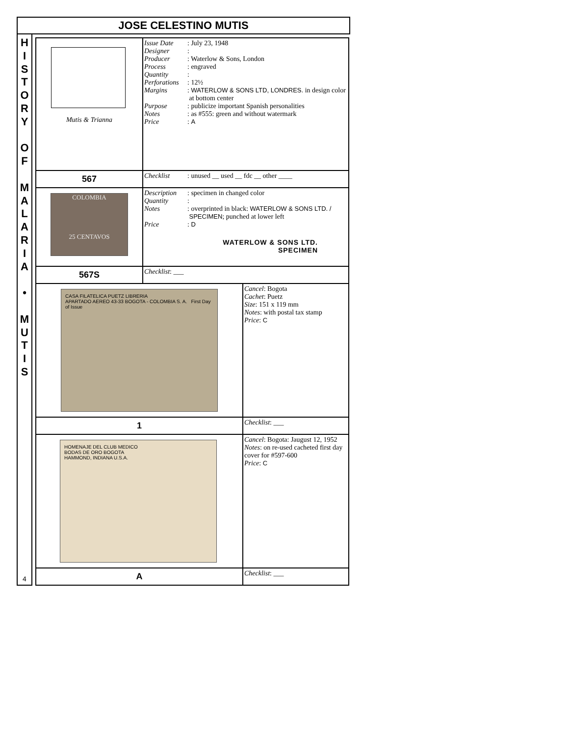JOSE CELESTINO MUTIS
H
I
S
T
O
R
Y
O
F
M
A
L
A
R
I
A
•
M
U
T
I
S
4
| Mutis & Trianna | Issue Date : July 23, 1948 Designer : Producer : Waterlow & Sons, London Process : engraved Quantity : Perforations : 12½ Margins : WATERLOW & SONS LTD, LONDRES. in design color at bottom center Purpose : publicize important Spanish personalities Notes : as #555: green and without watermark Price : A | |
| 567 | Checklist : unused __ used __ fdc __ other ____ | |
| COLOMBIA 25 CENTAVOS | Description : specimen in changed color Quantity : Notes : overprinted in black: WATERLOW & SONS LTD. / SPECIMEN ; punched at lower left Price : D WATERLOW & SONS LTD. SPECIMEN | |
| 567S | Checklist : ___ | |
| CASA FILATELICA PUETZ LIBRERIA APARTADO AEREO 43-33 BOGOTA - COLOMBIA S. A. First Day of Issue | | Cancel : Bogota Cachet : Puetz Size : 151 x 119 mm Notes : with postal tax stamp Price : C |
| 1 | | Checklist : ___ |
| HOMENAJE DEL CLUB MEDICO BODAS DE ORO BOGOTA HAMMOND, INDIANA U.S.A. | | Cancel : Bogota: Jaugust 12, 1952 Notes : on re-used cacheted first day cover for #597-600 Price : C |
| A | | Checklist : ___ |